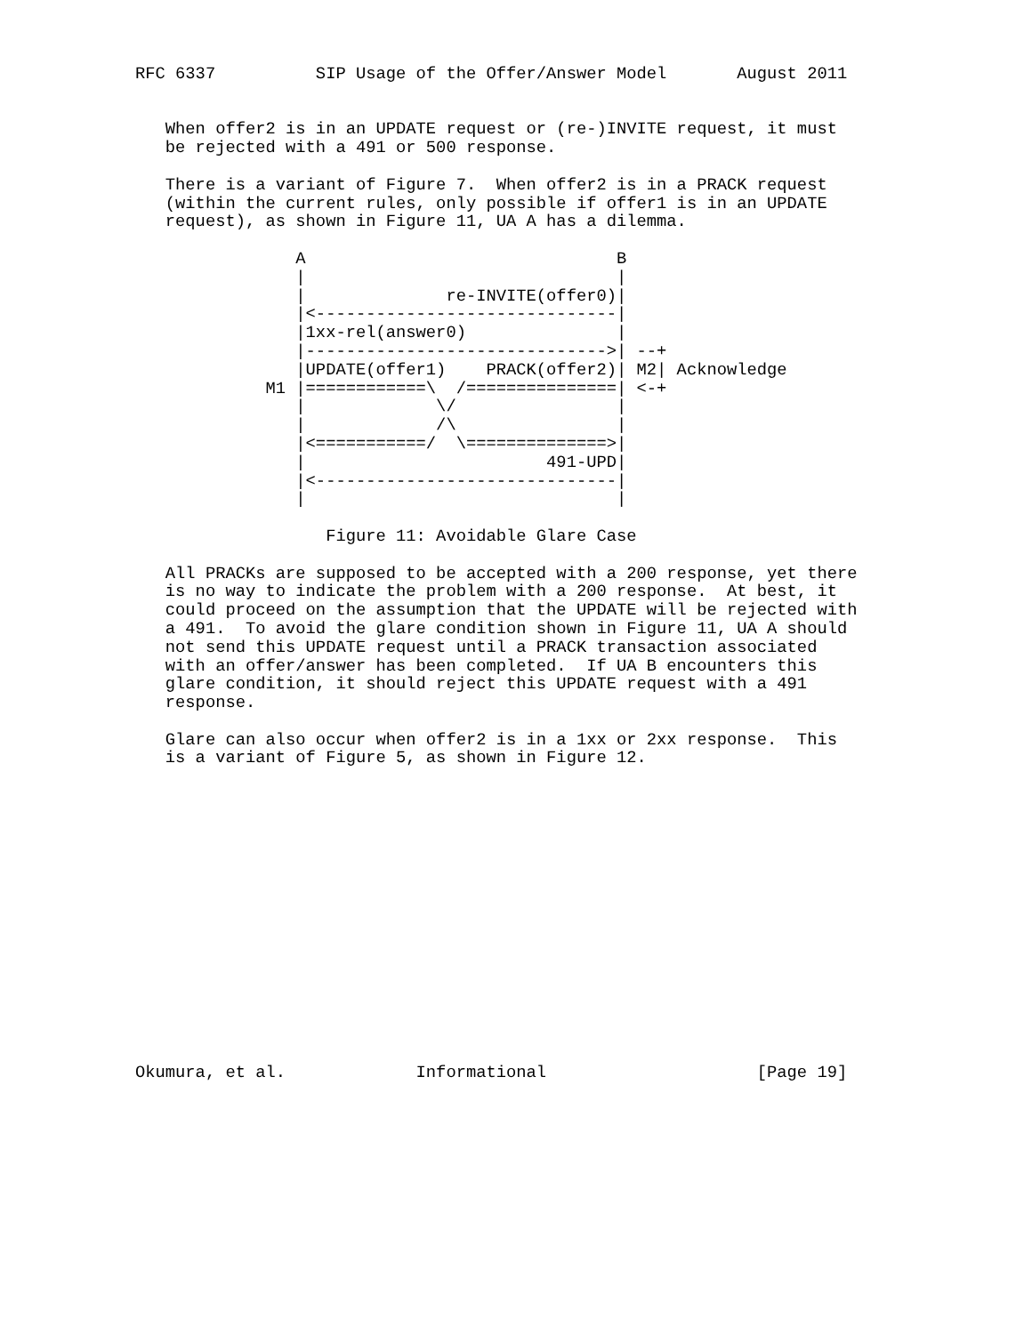RFC 6337          SIP Usage of the Offer/Answer Model       August 2011


   When offer2 is in an UPDATE request or (re-)INVITE request, it must
   be rejected with a 491 or 500 response.

   There is a variant of Figure 7.  When offer2 is in a PRACK request
   (within the current rules, only possible if offer1 is in an UPDATE
   request), as shown in Figure 11, UA A has a dilemma.

                A                               B
                |                               |
                |              re-INVITE(offer0)|
                |<------------------------------|
                |1xx-rel(answer0)               |
                |------------------------------>| --+
                |UPDATE(offer1)    PRACK(offer2)| M2| Acknowledge
             M1 |============\  /===============| <-+
                |             \/                |
                |             /\                |
                |<===========/  \==============>|
                |                        491-UPD|
                |<------------------------------|
                |                               |

                   Figure 11: Avoidable Glare Case

   All PRACKs are supposed to be accepted with a 200 response, yet there
   is no way to indicate the problem with a 200 response.  At best, it
   could proceed on the assumption that the UPDATE will be rejected with
   a 491.  To avoid the glare condition shown in Figure 11, UA A should
   not send this UPDATE request until a PRACK transaction associated
   with an offer/answer has been completed.  If UA B encounters this
   glare condition, it should reject this UPDATE request with a 491
   response.

   Glare can also occur when offer2 is in a 1xx or 2xx response.  This
   is a variant of Figure 5, as shown in Figure 12.
















Okumura, et al.             Informational                     [Page 19]